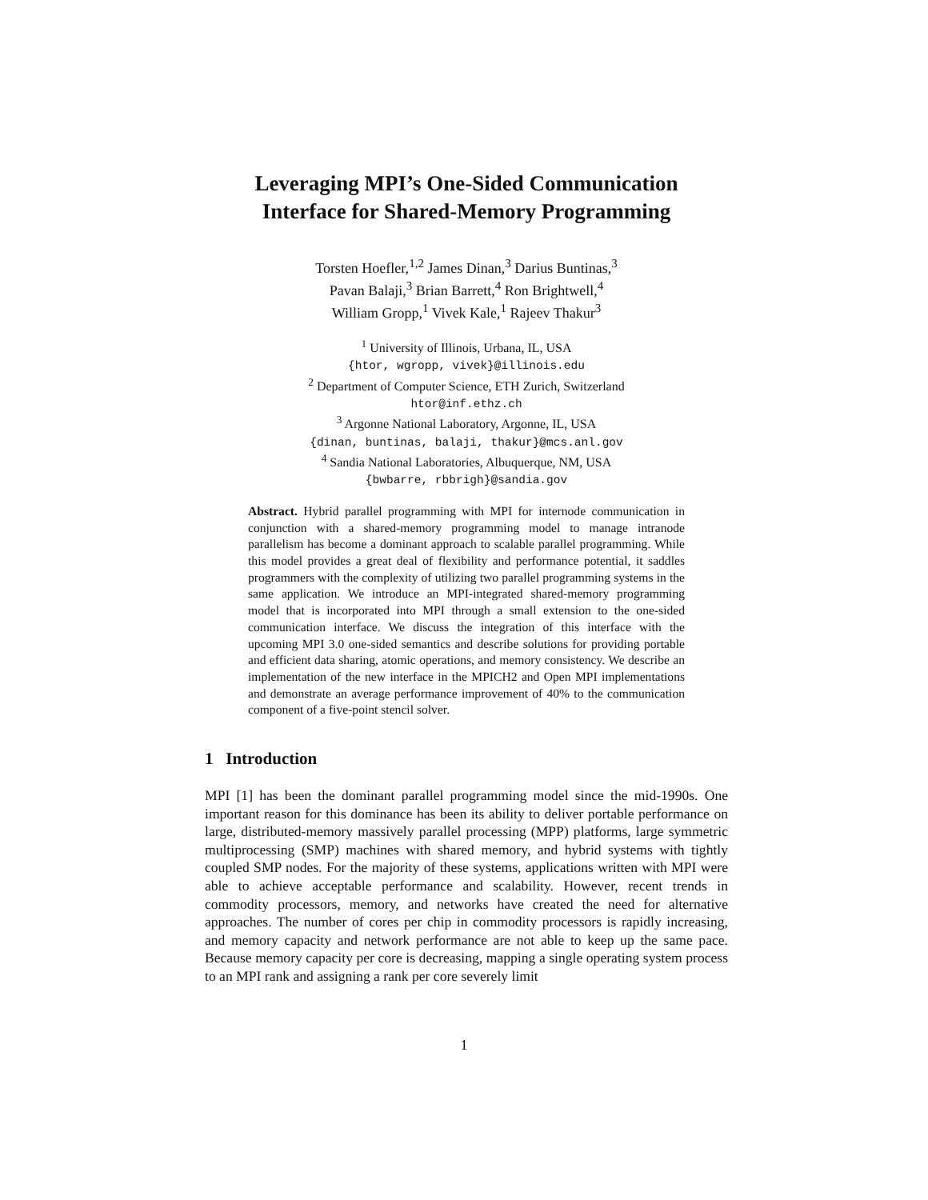Leveraging MPI’s One-Sided Communication
Interface for Shared-Memory Programming
Torsten Hoefler,<sup>1,2</sup> James Dinan,<sup>3</sup> Darius Buntinas,<sup>3</sup>
Pavan Balaji,<sup>3</sup> Brian Barrett,<sup>4</sup> Ron Brightwell,<sup>4</sup>
William Gropp,<sup>1</sup> Vivek Kale,<sup>1</sup> Rajeev Thakur<sup>3</sup>
<sup>1</sup> University of Illinois, Urbana, IL, USA
{htor, wgropp, vivek}@illinois.edu
<sup>2</sup> Department of Computer Science, ETH Zurich, Switzerland
htor@inf.ethz.ch
<sup>3</sup> Argonne National Laboratory, Argonne, IL, USA
{dinan, buntinas, balaji, thakur}@mcs.anl.gov
<sup>4</sup> Sandia National Laboratories, Albuquerque, NM, USA
{bwbarre, rbbrigh}@sandia.gov
Abstract. Hybrid parallel programming with MPI for internode communication in conjunction with a shared-memory programming model to manage intranode parallelism has become a dominant approach to scalable parallel programming. While this model provides a great deal of flexibility and performance potential, it saddles programmers with the complexity of utilizing two parallel programming systems in the same application. We introduce an MPI-integrated shared-memory programming model that is incorporated into MPI through a small extension to the one-sided communication interface. We discuss the integration of this interface with the upcoming MPI 3.0 one-sided semantics and describe solutions for providing portable and efficient data sharing, atomic operations, and memory consistency. We describe an implementation of the new interface in the MPICH2 and Open MPI implementations and demonstrate an average performance improvement of 40% to the communication component of a five-point stencil solver.
1 Introduction
MPI [1] has been the dominant parallel programming model since the mid-1990s. One important reason for this dominance has been its ability to deliver portable performance on large, distributed-memory massively parallel processing (MPP) platforms, large symmetric multiprocessing (SMP) machines with shared memory, and hybrid systems with tightly coupled SMP nodes. For the majority of these systems, applications written with MPI were able to achieve acceptable performance and scalability. However, recent trends in commodity processors, memory, and networks have created the need for alternative approaches. The number of cores per chip in commodity processors is rapidly increasing, and memory capacity and network performance are not able to keep up the same pace. Because memory capacity per core is decreasing, mapping a single operating system process to an MPI rank and assigning a rank per core severely limit
1